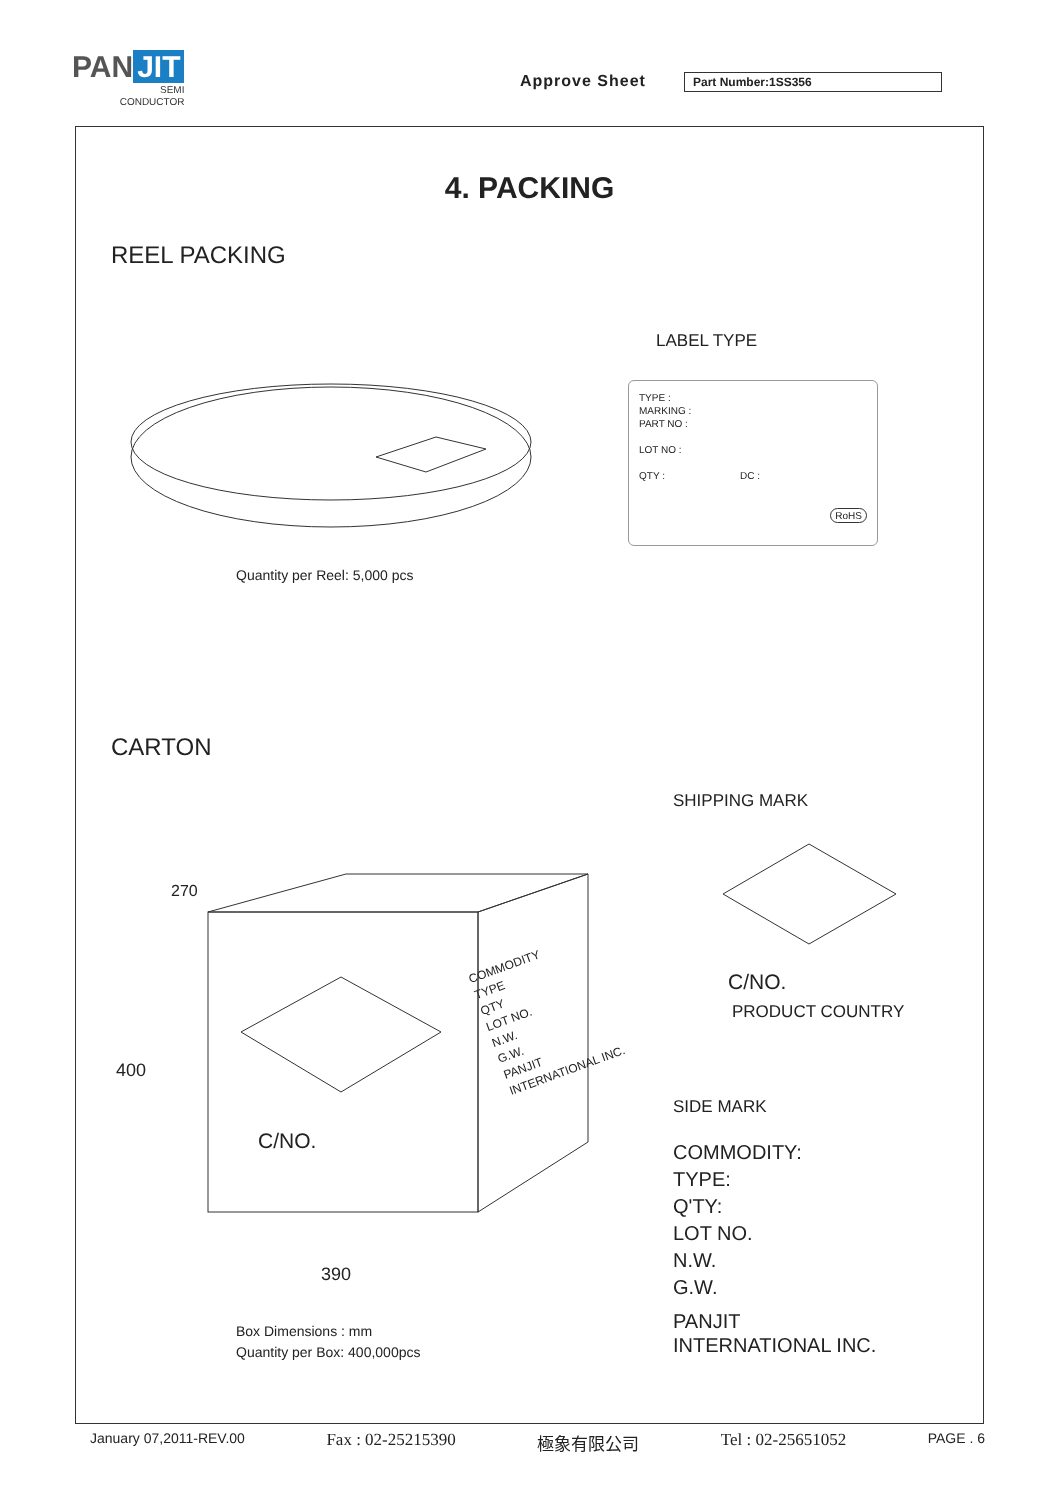PAN JIT
SEMI
CONDUCTOR
Approve Sheet Part Number:1SS356
4. PACKING
REEL PACKING
LABEL TYPE
TYPE :
MARKING :
PART NO :
LOT NO :
QTY : DC :
RoHS
Quantity per Reel: 5,000 pcs
CARTON
SHIPPING MARK
C/NO.
PRODUCT COUNTRY
SIDE MARK
COMMODITY:
TYPE:
Q'TY:
LOT NO.
N.W.
G.W.
PANJIT
INTERNATIONAL INC.
270
400
390
C/NO.
COMMODITY
TYPE
QTY
LOT NO.
N.W.
G.W.
PANJIT
INTERNATIONAL INC.
Box Dimensions : mm
Quantity per Box: 400,000pcs
January 07,2011-REV.00 Fax : 02-25215390 極象有限公司 Tel : 02-25651052 PAGE . 6